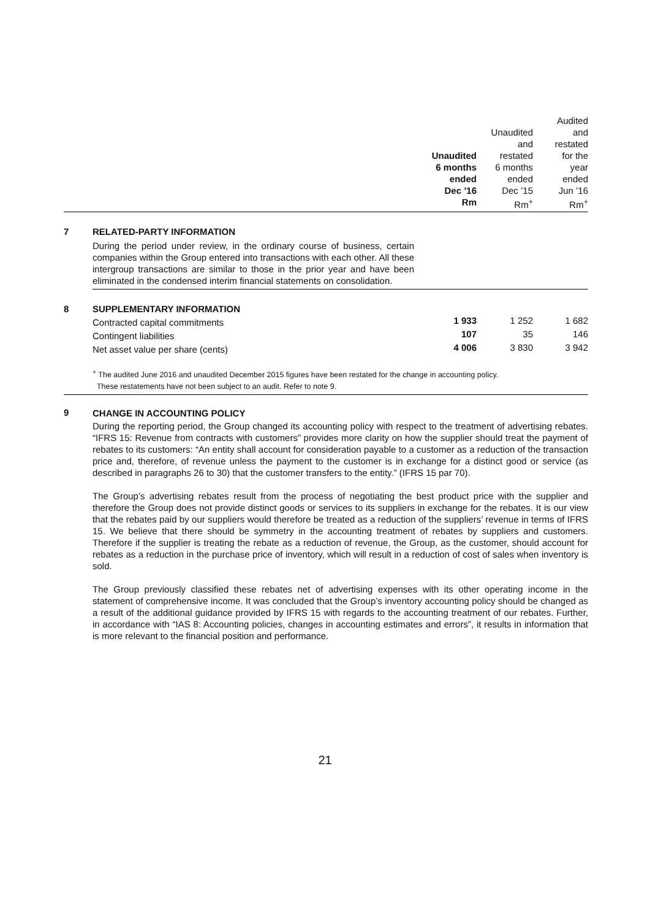| | | Unaudited 6 months ended Dec ’16 Rm | Unaudited and restated 6 months ended Dec ’15 Rm<sup>+</sup> | Audited and restated for the year ended Jun ’16 Rm<sup>+</sup> |
| 7 | RELATED-PARTY INFORMATION During the period under review, in the ordinary course of business, certain companies within the Group entered into transactions with each other. All these intergroup transactions are similar to those in the prior year and have been eliminated in the condensed interim financial statements on consolidation. | | | |
| 8 | SUPPLEMENTARY INFORMATION | | | |
| | Contracted capital commitments | 1 933 | 1 252 | 1 682 |
| | Contingent liabilities | 107 | 35 | 146 |
| | Net asset value per share (cents) | 4 006 | 3 830 | 3 942 |
<sup>+</sup> The audited June 2016 and unaudited December 2015 figures have been restated for the change in accounting policy.
These restatements have not been subject to an audit. Refer to note 9.
9
CHANGE IN ACCOUNTING POLICY
During the reporting period, the Group changed its accounting policy with respect to the treatment of advertising rebates. “IFRS 15: Revenue from contracts with customers” provides more clarity on how the supplier should treat the payment of rebates to its customers: “An entity shall account for consideration payable to a customer as a reduction of the transaction price and, therefore, of revenue unless the payment to the customer is in exchange for a distinct good or service (as described in paragraphs 26 to 30) that the customer transfers to the entity.” (IFRS 15 par 70).
The Group’s advertising rebates result from the process of negotiating the best product price with the supplier and therefore the Group does not provide distinct goods or services to its suppliers in exchange for the rebates. It is our view that the rebates paid by our suppliers would therefore be treated as a reduction of the suppliers’ revenue in terms of IFRS 15. We believe that there should be symmetry in the accounting treatment of rebates by suppliers and customers. Therefore if the supplier is treating the rebate as a reduction of revenue, the Group, as the customer, should account for rebates as a reduction in the purchase price of inventory, which will result in a reduction of cost of sales when inventory is sold.
The Group previously classified these rebates net of advertising expenses with its other operating income in the statement of comprehensive income. It was concluded that the Group’s inventory accounting policy should be changed as a result of the additional guidance provided by IFRS 15 with regards to the accounting treatment of our rebates. Further, in accordance with “IAS 8: Accounting policies, changes in accounting estimates and errors”, it results in information that is more relevant to the financial position and performance.
21